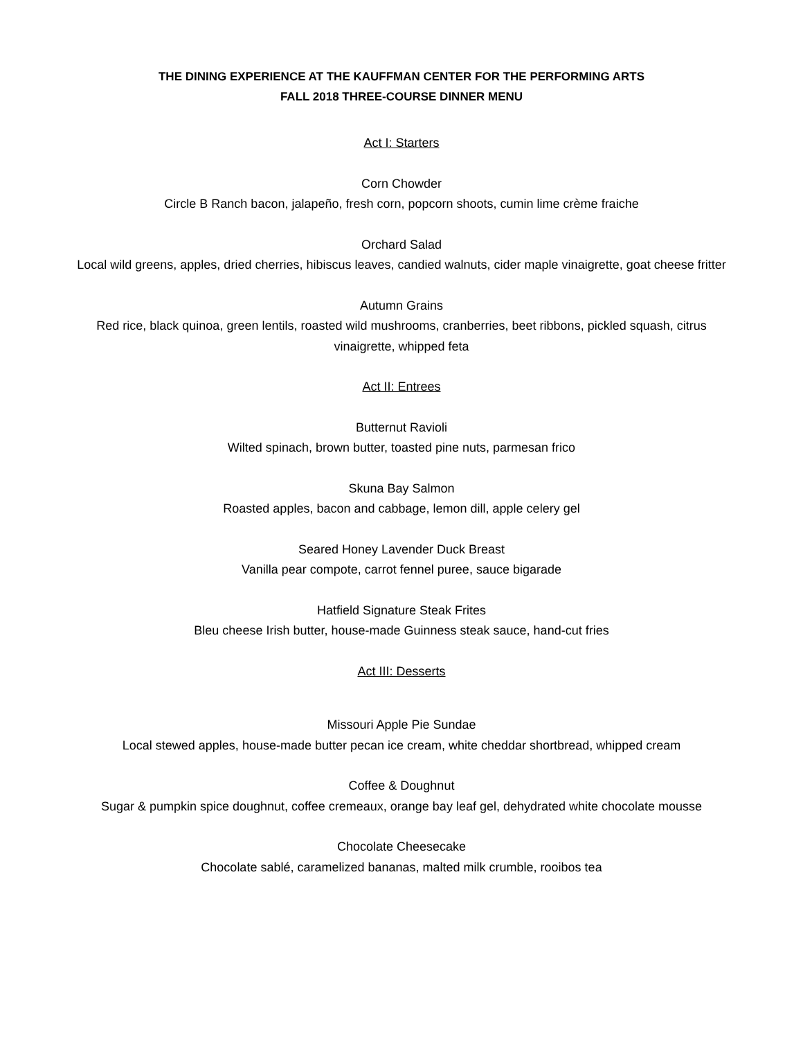THE DINING EXPERIENCE AT THE KAUFFMAN CENTER FOR THE PERFORMING ARTS
FALL 2018 THREE-COURSE DINNER MENU
Act I: Starters
Corn Chowder
Circle B Ranch bacon, jalapeño, fresh corn, popcorn shoots, cumin lime crème fraiche
Orchard Salad
Local wild greens, apples, dried cherries, hibiscus leaves, candied walnuts, cider maple vinaigrette, goat cheese fritter
Autumn Grains
Red rice, black quinoa, green lentils, roasted wild mushrooms, cranberries, beet ribbons, pickled squash, citrus vinaigrette, whipped feta
Act II: Entrees
Butternut Ravioli
Wilted spinach, brown butter, toasted pine nuts, parmesan frico
Skuna Bay Salmon
Roasted apples, bacon and cabbage, lemon dill, apple celery gel
Seared Honey Lavender Duck Breast
Vanilla pear compote, carrot fennel puree, sauce bigarade
Hatfield Signature Steak Frites
Bleu cheese Irish butter, house-made Guinness steak sauce, hand-cut fries
Act III: Desserts
Missouri Apple Pie Sundae
Local stewed apples, house-made butter pecan ice cream, white cheddar shortbread, whipped cream
Coffee & Doughnut
Sugar & pumpkin spice doughnut, coffee cremeaux, orange bay leaf gel, dehydrated white chocolate mousse
Chocolate Cheesecake
Chocolate sablé, caramelized bananas, malted milk crumble, rooibos tea